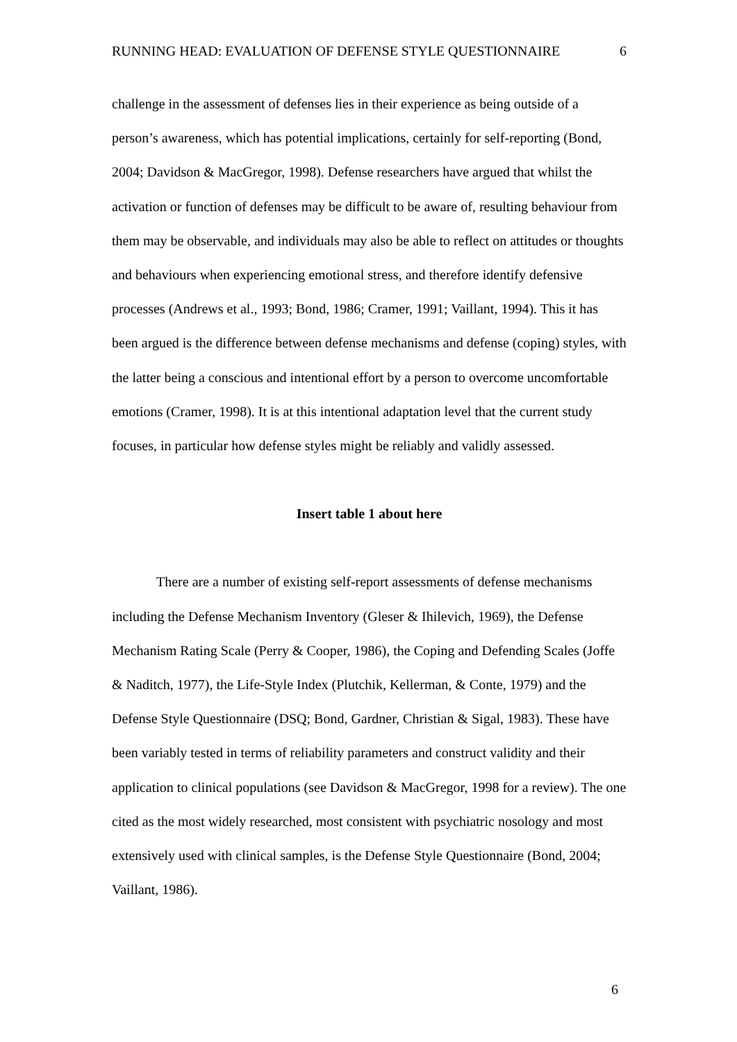RUNNING HEAD: EVALUATION OF DEFENSE STYLE QUESTIONNAIRE 6
challenge in the assessment of defenses lies in their experience as being outside of a person’s awareness, which has potential implications, certainly for self-reporting (Bond, 2004; Davidson & MacGregor, 1998). Defense researchers have argued that whilst the activation or function of defenses may be difficult to be aware of, resulting behaviour from them may be observable, and individuals may also be able to reflect on attitudes or thoughts and behaviours when experiencing emotional stress, and therefore identify defensive processes (Andrews et al., 1993; Bond, 1986; Cramer, 1991; Vaillant, 1994). This it has been argued is the difference between defense mechanisms and defense (coping) styles, with the latter being a conscious and intentional effort by a person to overcome uncomfortable emotions (Cramer, 1998). It is at this intentional adaptation level that the current study focuses, in particular how defense styles might be reliably and validly assessed.
Insert table 1 about here
There are a number of existing self-report assessments of defense mechanisms including the Defense Mechanism Inventory (Gleser & Ihilevich, 1969), the Defense Mechanism Rating Scale (Perry & Cooper, 1986), the Coping and Defending Scales (Joffe & Naditch, 1977), the Life-Style Index (Plutchik, Kellerman, & Conte, 1979) and the Defense Style Questionnaire (DSQ; Bond, Gardner, Christian & Sigal, 1983). These have been variably tested in terms of reliability parameters and construct validity and their application to clinical populations (see Davidson & MacGregor, 1998 for a review). The one cited as the most widely researched, most consistent with psychiatric nosology and most extensively used with clinical samples, is the Defense Style Questionnaire (Bond, 2004; Vaillant, 1986).
6